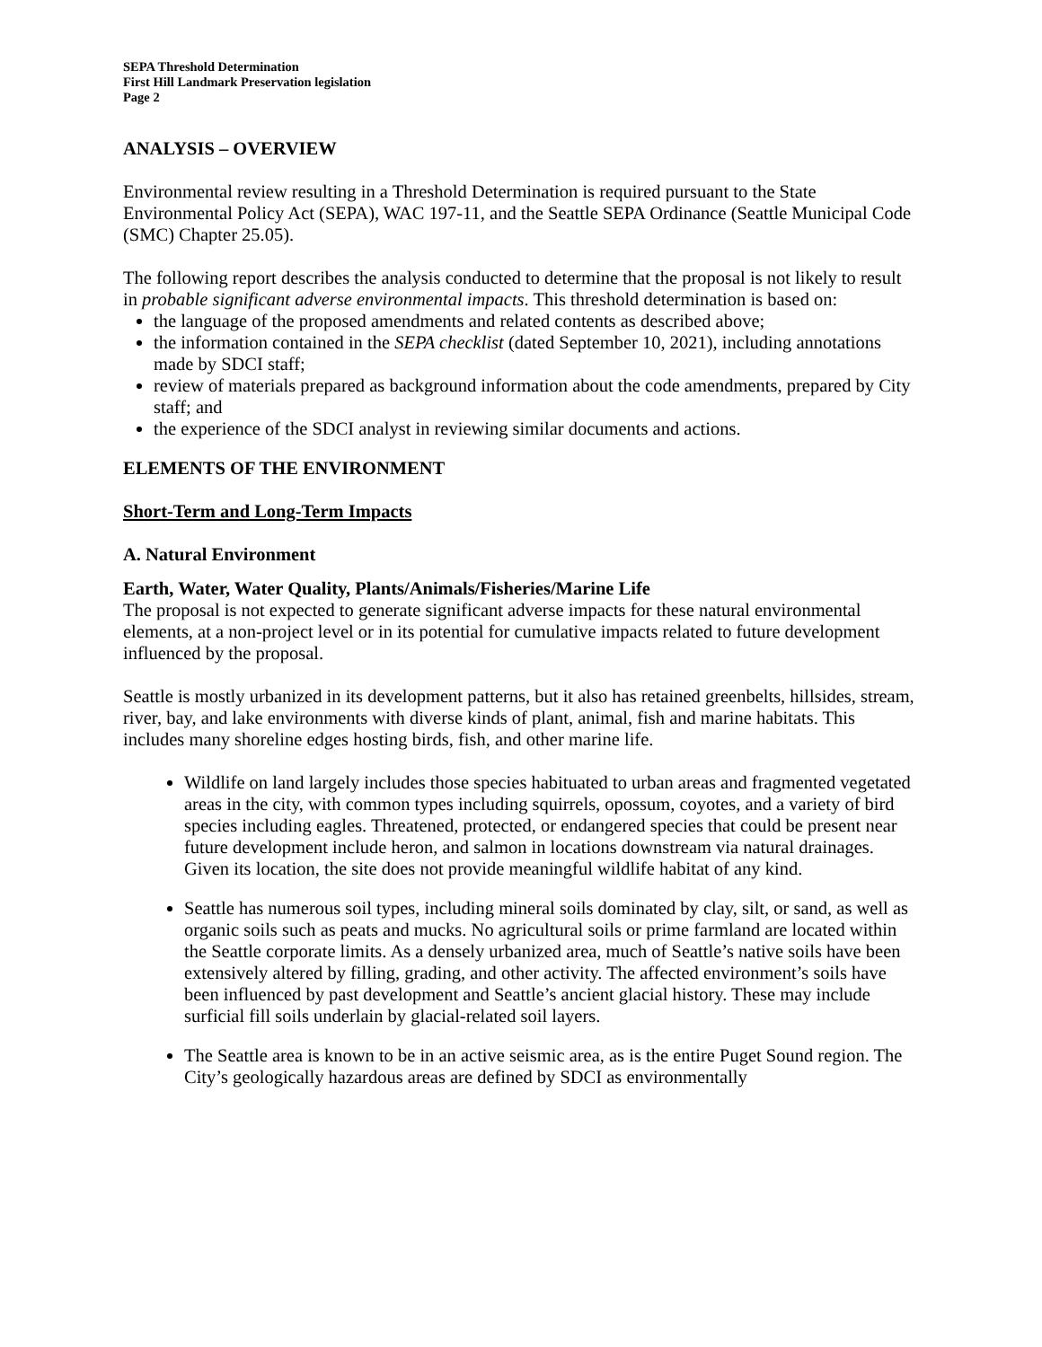SEPA Threshold Determination
First Hill Landmark Preservation legislation
Page 2
ANALYSIS – OVERVIEW
Environmental review resulting in a Threshold Determination is required pursuant to the State Environmental Policy Act (SEPA), WAC 197-11, and the Seattle SEPA Ordinance (Seattle Municipal Code (SMC) Chapter 25.05).
The following report describes the analysis conducted to determine that the proposal is not likely to result in probable significant adverse environmental impacts. This threshold determination is based on:
the language of the proposed amendments and related contents as described above;
the information contained in the SEPA checklist (dated September 10, 2021), including annotations made by SDCI staff;
review of materials prepared as background information about the code amendments, prepared by City staff; and
the experience of the SDCI analyst in reviewing similar documents and actions.
ELEMENTS OF THE ENVIRONMENT
Short-Term and Long-Term Impacts
A. Natural Environment
Earth, Water, Water Quality, Plants/Animals/Fisheries/Marine Life
The proposal is not expected to generate significant adverse impacts for these natural environmental elements, at a non-project level or in its potential for cumulative impacts related to future development influenced by the proposal.
Seattle is mostly urbanized in its development patterns, but it also has retained greenbelts, hillsides, stream, river, bay, and lake environments with diverse kinds of plant, animal, fish and marine habitats. This includes many shoreline edges hosting birds, fish, and other marine life.
Wildlife on land largely includes those species habituated to urban areas and fragmented vegetated areas in the city, with common types including squirrels, opossum, coyotes, and a variety of bird species including eagles. Threatened, protected, or endangered species that could be present near future development include heron, and salmon in locations downstream via natural drainages. Given its location, the site does not provide meaningful wildlife habitat of any kind.
Seattle has numerous soil types, including mineral soils dominated by clay, silt, or sand, as well as organic soils such as peats and mucks. No agricultural soils or prime farmland are located within the Seattle corporate limits. As a densely urbanized area, much of Seattle’s native soils have been extensively altered by filling, grading, and other activity. The affected environment’s soils have been influenced by past development and Seattle’s ancient glacial history. These may include surficial fill soils underlain by glacial-related soil layers.
The Seattle area is known to be in an active seismic area, as is the entire Puget Sound region. The City’s geologically hazardous areas are defined by SDCI as environmentally